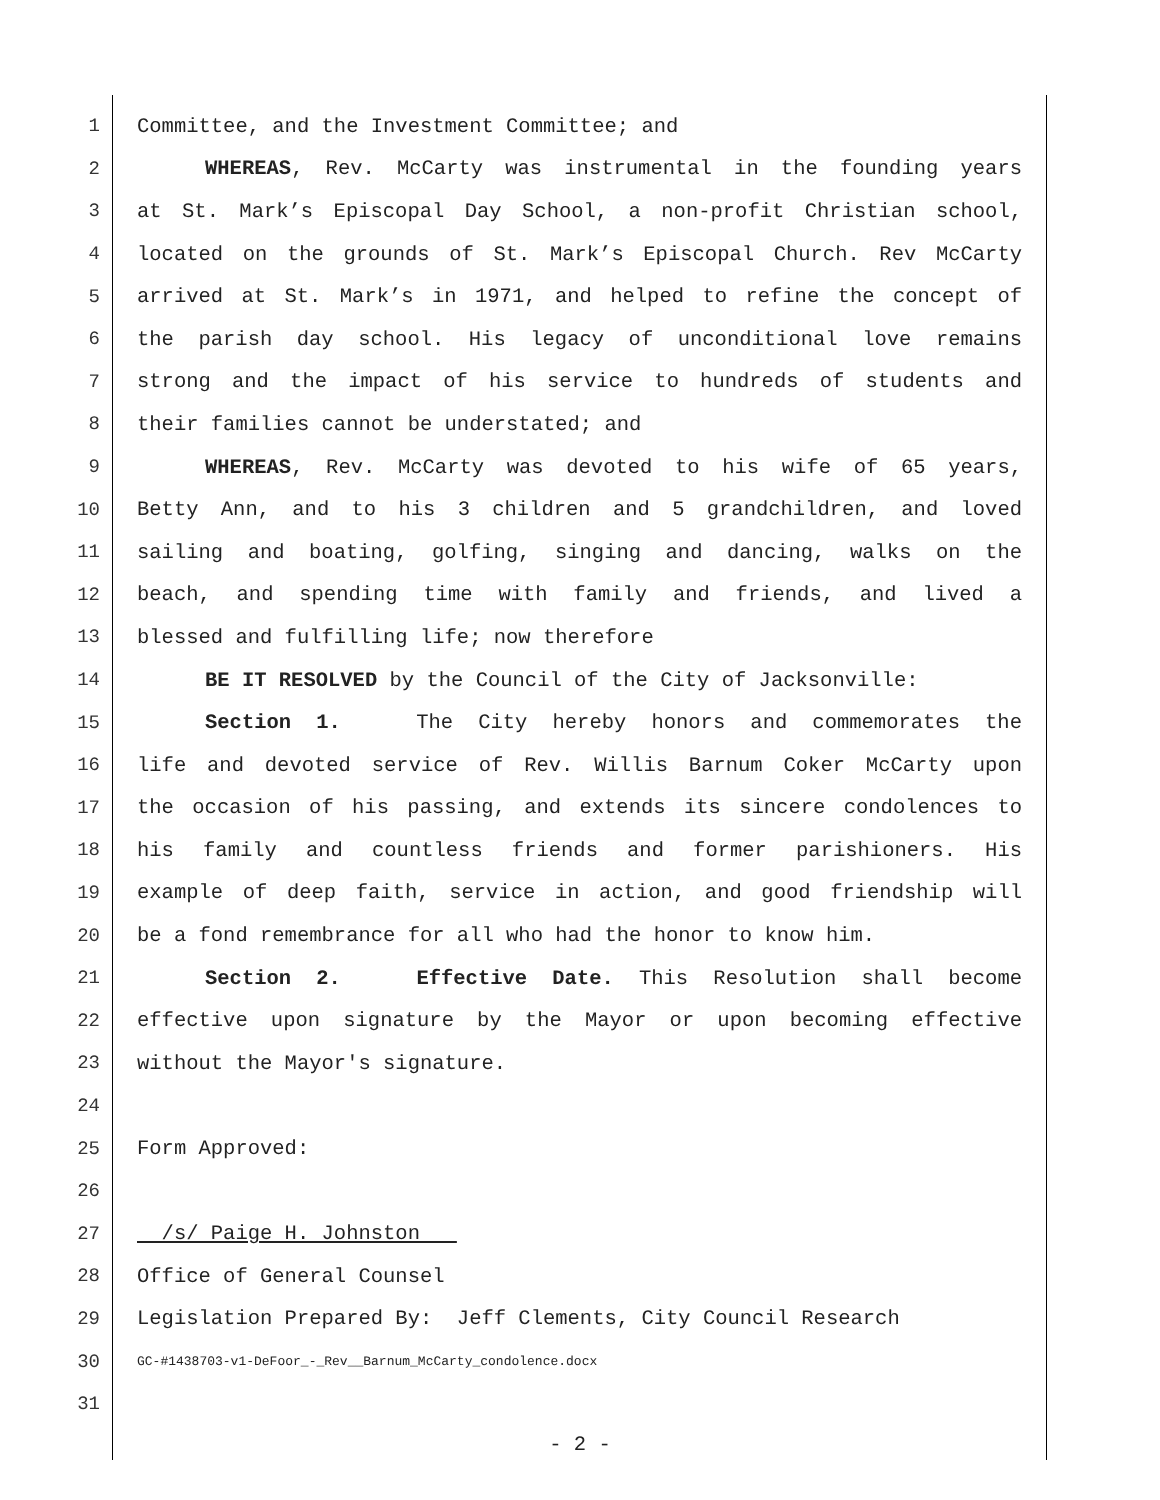1 Committee, and the Investment Committee; and
2 WHEREAS, Rev. McCarty was instrumental in the founding years
3 at St. Mark’s Episcopal Day School, a non-profit Christian school,
4 located on the grounds of St. Mark’s Episcopal Church. Rev McCarty
5 arrived at St. Mark’s in 1971, and helped to refine the concept of
6 the parish day school. His legacy of unconditional love remains
7 strong and the impact of his service to hundreds of students and
8 their families cannot be understated; and
9 WHEREAS, Rev. McCarty was devoted to his wife of 65 years,
10 Betty Ann, and to his 3 children and 5 grandchildren, and loved
11 sailing and boating, golfing, singing and dancing, walks on the
12 beach, and spending time with family and friends, and lived a
13 blessed and fulfilling life; now therefore
14 BE IT RESOLVED by the Council of the City of Jacksonville:
15 Section 1. The City hereby honors and commemorates the
16 life and devoted service of Rev. Willis Barnum Coker McCarty upon
17 the occasion of his passing, and extends its sincere condolences to
18 his family and countless friends and former parishioners. His
19 example of deep faith, service in action, and good friendship will
20 be a fond remembrance for all who had the honor to know him.
21 Section 2. Effective Date. This Resolution shall become
22 effective upon signature by the Mayor or upon becoming effective
23 without the Mayor's signature.
24
25 Form Approved:
26
27 /s/ Paige H. Johnston
28 Office of General Counsel
29 Legislation Prepared By: Jeff Clements, City Council Research
30 GC-#1438703-v1-DeFoor_-_Rev__Barnum_McCarty_condolence.docx
31
- 2 -